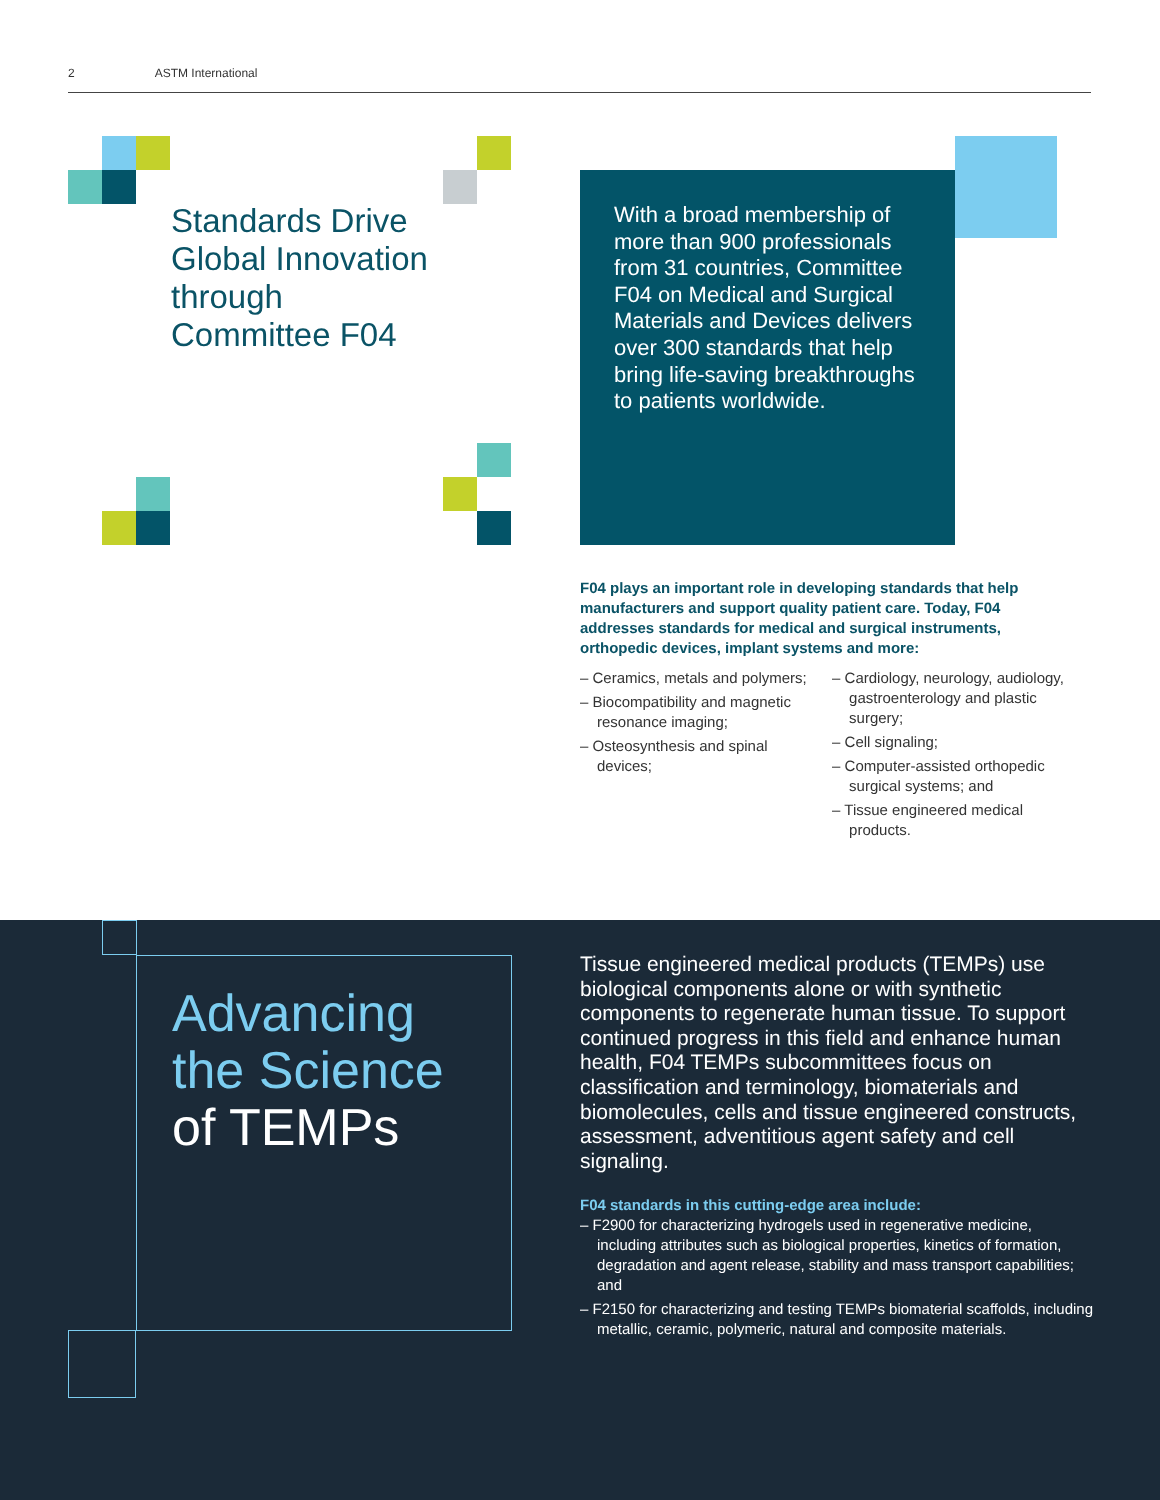2 ASTM International
Standards Drive
Global Innovation
through
Committee F04
With a broad membership of more than 900 professionals from 31 countries, Committee F04 on Medical and Surgical Materials and Devices delivers over 300 standards that help bring life-saving breakthroughs to patients worldwide.
F04 plays an important role in developing standards that help manufacturers and support quality patient care. Today, F04 addresses standards for medical and surgical instruments, orthopedic devices, implant systems and more:
– Ceramics, metals and polymers;
– Biocompatibility and magnetic resonance imaging;
– Osteosynthesis and spinal devices;
– Cardiology, neurology, audiology, gastroenterology and plastic surgery;
– Cell signaling;
– Computer-assisted orthopedic surgical systems; and
– Tissue engineered medical products.
Advancing
the Science
of TEMPs
Tissue engineered medical products (TEMPs) use biological components alone or with synthetic components to regenerate human tissue. To support continued progress in this field and enhance human health, F04 TEMPs subcommittees focus on classification and terminology, biomaterials and biomolecules, cells and tissue engineered constructs, assessment, adventitious agent safety and cell signaling.
F04 standards in this cutting-edge area include:
– F2900 for characterizing hydrogels used in regenerative medicine, including attributes such as biological properties, kinetics of formation, degradation and agent release, stability and mass transport capabilities; and
– F2150 for characterizing and testing TEMPs biomaterial scaffolds, including metallic, ceramic, polymeric, natural and composite materials.